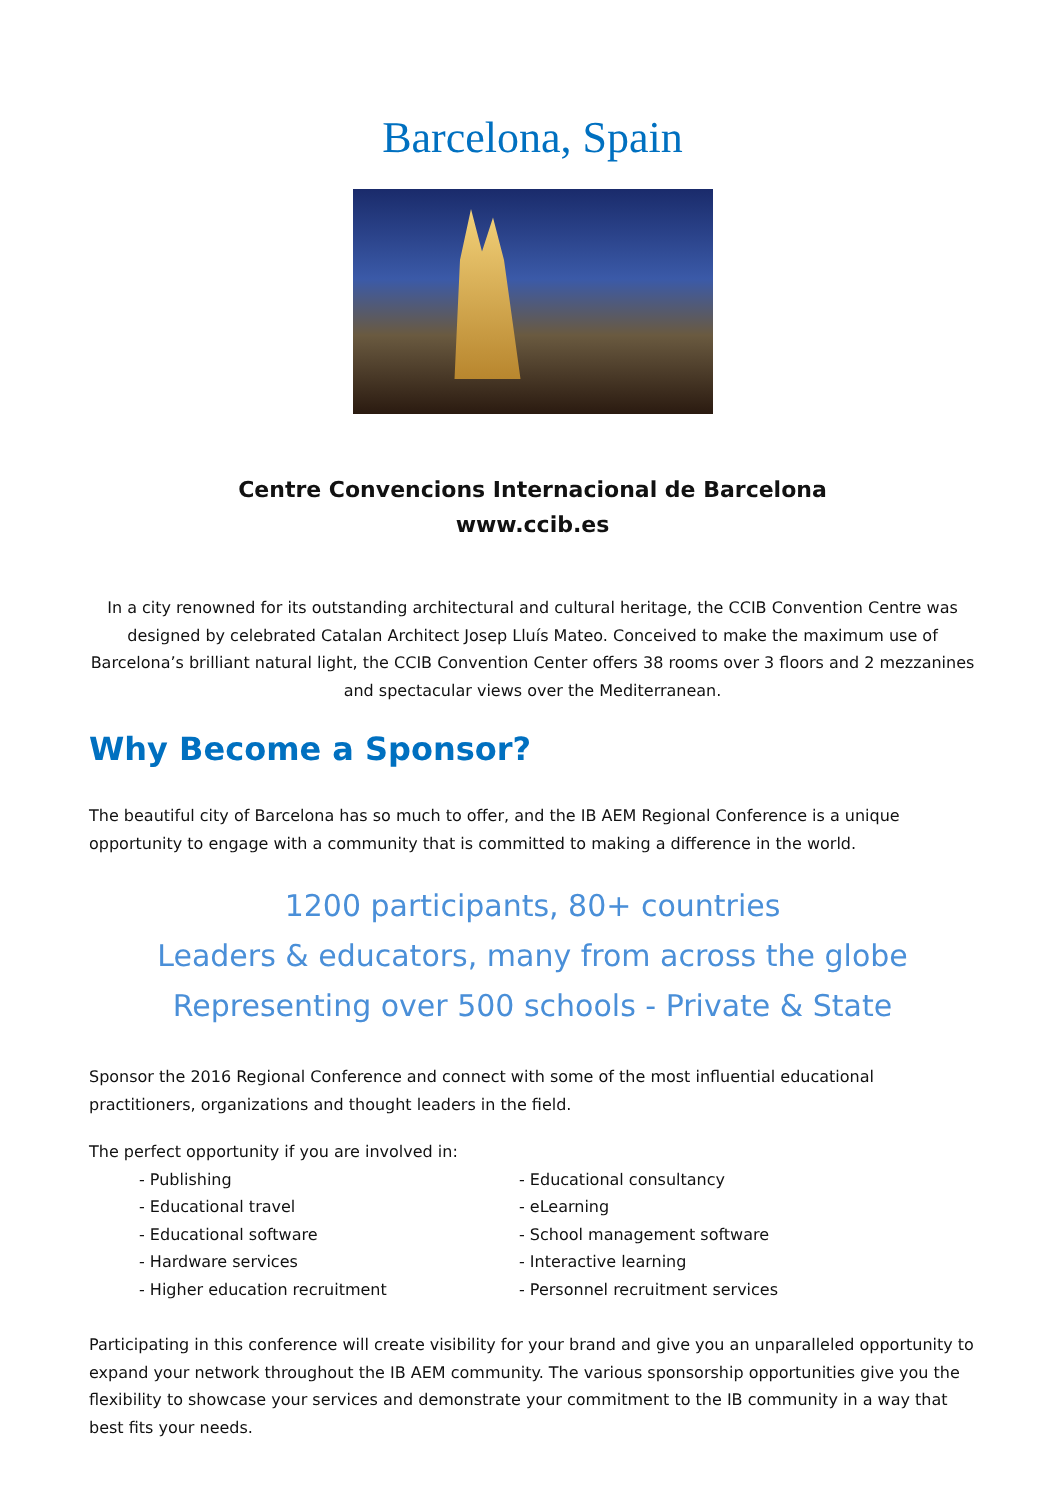Barcelona, Spain
Centre Convencions Internacional de Barcelona
www.ccib.es
In a city renowned for its outstanding architectural and cultural heritage, the CCIB Convention Centre was designed by celebrated Catalan Architect Josep Lluís Mateo. Conceived to make the maximum use of Barcelona’s brilliant natural light, the CCIB Convention Center offers 38 rooms over 3 floors and 2 mezzanines and spectacular views over the Mediterranean.
Why Become a Sponsor?
The beautiful city of Barcelona has so much to offer, and the IB AEM Regional Conference is a unique opportunity to engage with a community that is committed to making a difference in the world.
1200 participants, 80+ countries
Leaders & educators, many from across the globe
Representing over 500 schools - Private & State
Sponsor the 2016 Regional Conference and connect with some of the most influential educational practitioners, organizations and thought leaders in the field.
The perfect opportunity if you are involved in:
- Publishing
- Educational travel
- Educational software
- Hardware services
- Higher education recruitment
- Educational consultancy
- eLearning
- School management software
- Interactive learning
- Personnel recruitment services
Participating in this conference will create visibility for your brand and give you an unparalleled opportunity to expand your network throughout the IB AEM community. The various sponsorship opportunities give you the flexibility to showcase your services and demonstrate your commitment to the IB community in a way that best fits your needs.